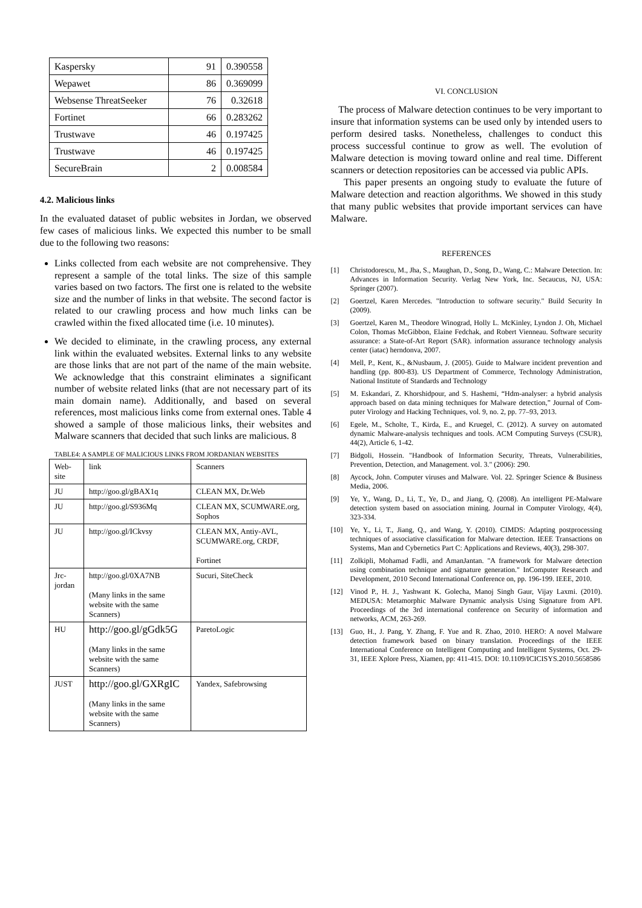| Kaspersky | 91 | 0.390558 |
| Wepawet | 86 | 0.369099 |
| Websense ThreatSeeker | 76 | 0.32618 |
| Fortinet | 66 | 0.283262 |
| Trustwave | 46 | 0.197425 |
| Trustwave | 46 | 0.197425 |
| SecureBrain | 2 | 0.008584 |
4.2. Malicious links
In the evaluated dataset of public websites in Jordan, we observed few cases of malicious links. We expected this number to be small due to the following two reasons:
Links collected from each website are not comprehensive. They represent a sample of the total links. The size of this sample varies based on two factors. The first one is related to the website size and the number of links in that website. The second factor is related to our crawling process and how much links can be crawled within the fixed allocated time (i.e. 10 minutes).
We decided to eliminate, in the crawling process, any external link within the evaluated websites. External links to any website are those links that are not part of the name of the main website. We acknowledge that this constraint eliminates a significant number of website related links (that are not necessary part of its main domain name). Additionally, and based on several references, most malicious links come from external ones. Table 4 showed a sample of those malicious links, their websites and Malware scanners that decided that such links are malicious. 8
TABLE4: A SAMPLE OF MALICIOUS LINKS FROM JORDANIAN WEBSITES
| Web-site | link | Scanners |
| JU | http://goo.gl/gBAX1q | CLEAN MX, Dr.Web |
| JU | http://goo.gl/S936Mq | CLEAN MX, SCUMWARE.org, Sophos |
| JU | http://goo.gl/ICkvsy | CLEAN MX, Antiy-AVL, SCUMWARE.org, CRDF, Fortinet |
| Jrc-jordan | http://goo.gl/0XA7NB (Many links in the same website with the same Scanners) | Sucuri, SiteCheck |
| HU | http://goo.gl/gGdk5G (Many links in the same website with the same Scanners) | ParetoLogic |
| JUST | http://goo.gl/GXRgIC (Many links in the same website with the same Scanners) | Yandex, Safebrowsing |
VI. CONCLUSION
The process of Malware detection continues to be very important to insure that information systems can be used only by intended users to perform desired tasks. Nonetheless, challenges to conduct this process successful continue to grow as well. The evolution of Malware detection is moving toward online and real time. Different scanners or detection repositories can be accessed via public APIs.
This paper presents an ongoing study to evaluate the future of Malware detection and reaction algorithms. We showed in this study that many public websites that provide important services can have Malware.
REFERENCES
[1] Christodorescu, M., Jha, S., Maughan, D., Song, D., Wang, C.: Malware Detection. In: Advances in Information Security. Verlag New York, Inc. Secaucus, NJ, USA: Springer (2007).
[2] Goertzel, Karen Mercedes. "Introduction to software security." Build Security In (2009).
[3] Goertzel, Karen M., Theodore Winograd, Holly L. McKinley, Lyndon J. Oh, Michael Colon, Thomas McGibbon, Elaine Fedchak, and Robert Vienneau. Software security assurance: a State-of-Art Report (SAR). information assurance technology analysis center (iatac) herndonva, 2007.
[4] Mell, P., Kent, K., &Nusbaum, J. (2005). Guide to Malware incident prevention and handling (pp. 800-83). US Department of Commerce, Technology Administration, National Institute of Standards and Technology
[5] M. Eskandari, Z. Khorshidpour, and S. Hashemi, “Hdm-analyser: a hybrid analysis approach based on data mining techniques for Malware detection,” Journal of Com-puter Virology and Hacking Techniques, vol. 9, no. 2, pp. 77–93, 2013.
[6] Egele, M., Scholte, T., Kirda, E., and Kruegel, C. (2012). A survey on automated dynamic Malware-analysis techniques and tools. ACM Computing Surveys (CSUR), 44(2), Article 6, 1-42.
[7] Bidgoli, Hossein. "Handbook of Information Security, Threats, Vulnerabilities, Prevention, Detection, and Management. vol. 3." (2006): 290.
[8] Aycock, John. Computer viruses and Malware. Vol. 22. Springer Science & Business Media, 2006.
[9] Ye, Y., Wang, D., Li, T., Ye, D., and Jiang, Q. (2008). An intelligent PE-Malware detection system based on association mining. Journal in Computer Virology, 4(4), 323-334.
[10] Ye, Y., Li, T., Jiang, Q., and Wang, Y. (2010). CIMDS: Adapting postprocessing techniques of associative classification for Malware detection. IEEE Transactions on Systems, Man and Cybernetics Part C: Applications and Reviews, 40(3), 298-307.
[11] Zolkipli, Mohamad Fadli, and AmanJantan. "A framework for Malware detection using combination technique and signature generation." InComputer Research and Development, 2010 Second International Conference on, pp. 196-199. IEEE, 2010.
[12] Vinod P., H. J., Yashwant K. Golecha, Manoj Singh Gaur, Vijay Laxmi. (2010). MEDUSA: Metamorphic Malware Dynamic analysis Using Signature from API. Proceedings of the 3rd international conference on Security of information and networks, ACM, 263-269.
[13] Guo, H., J. Pang, Y. Zhang, F. Yue and R. Zhao, 2010. HERO: A novel Malware detection framework based on binary translation. Proceedings of the IEEE International Conference on Intelligent Computing and Intelligent Systems, Oct. 29-31, IEEE Xplore Press, Xiamen, pp: 411-415. DOI: 10.1109/ICICISYS.2010.5658586